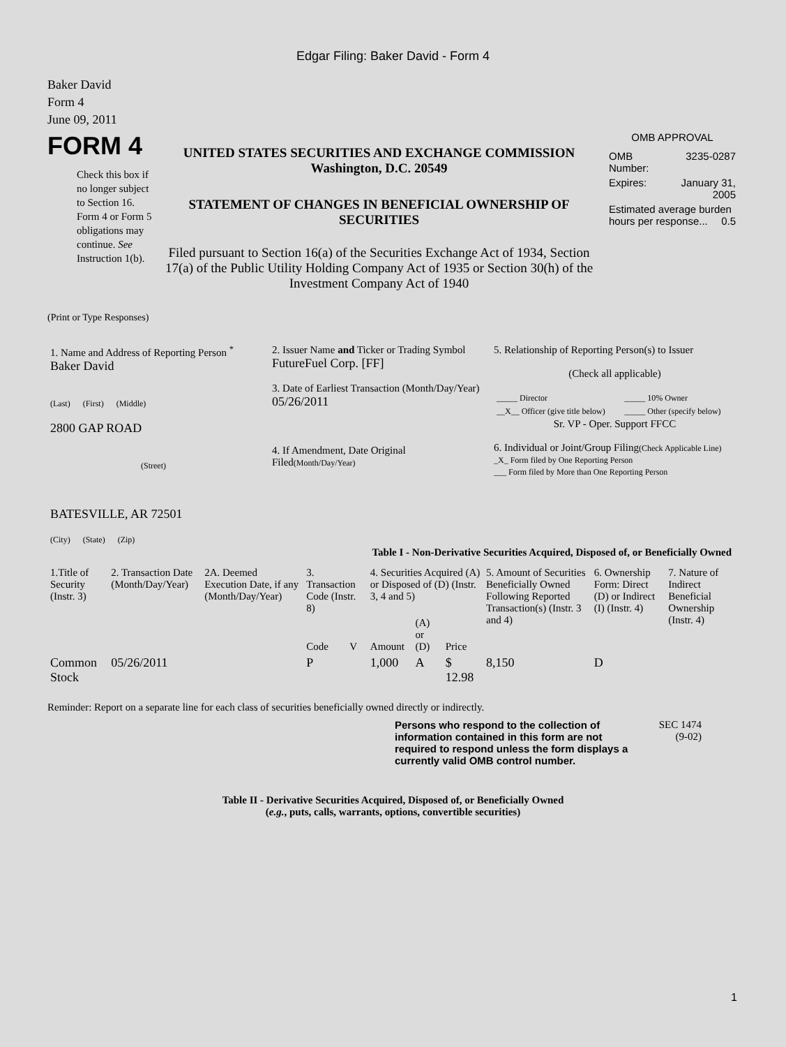Edgar Filing: Baker David - Form 4
Baker David
Form 4
June 09, 2011
FORM 4
Check this box if no longer subject to Section 16. Form 4 or Form 5 obligations may continue. See Instruction 1(b).
UNITED STATES SECURITIES AND EXCHANGE COMMISSION
Washington, D.C. 20549
STATEMENT OF CHANGES IN BENEFICIAL OWNERSHIP OF SECURITIES
Filed pursuant to Section 16(a) of the Securities Exchange Act of 1934, Section 17(a) of the Public Utility Holding Company Act of 1935 or Section 30(h) of the Investment Company Act of 1940
OMB APPROVAL
| OMB Number: | 3235-0287 |
| Expires: | January 31, 2005 |
| Estimated average burden hours per response... 0.5 | |
(Print or Type Responses)
| 1. Name and Address of Reporting Person <sup>*</sup> Baker David (Last) (First) (Middle) 2800 GAP ROAD (Street) BATESVILLE, AR 72501 (City) (State) (Zip) | 2. Issuer Name and Ticker or Trading Symbol FutureFuel Corp. [FF] 3. Date of Earliest Transaction (Month/Day/Year) 05/26/2011 4. If Amendment, Date Original Filed (Month/Day/Year) | 5. Relationship of Reporting Person(s) to Issuer (Check all applicable) / _____ Director / _____ 10% Owner / / __X__ Officer (give title below) / _____ Other (specify below) / Sr. VP - Oper. Support FFCC 6. Individual or Joint/Group Filing (Check Applicable Line) _X_ Form filed by One Reporting Person ___ Form filed by More than One Reporting Person |
Table I - Non-Derivative Securities Acquired, Disposed of, or Beneficially Owned
| 1.Title of Security (Instr. 3) | 2. Transaction Date (Month/Day/Year) | 2A. Deemed Execution Date, if any (Month/Day/Year) | 3. Transaction Code (Instr. 8) | | 4. Securities Acquired (A) or Disposed of (D) (Instr. 3, 4 and 5) | | | 5. Amount of Securities Beneficially Owned Following Reported Transaction(s) (Instr. 3 and 4) | 6. Ownership Form: Direct (D) or Indirect (I) (Instr. 4) | 7. Nature of Indirect Beneficial Ownership (Instr. 4) |
| --- | --- | --- | --- | --- | --- | --- | --- | --- | --- | --- |
| | | | Code | V | Amount | (A) or (D) | Price | | | |
| Common Stock | 05/26/2011 | | P | | 1,000 | A | $ 12.98 | 8,150 | D | |
Reminder: Report on a separate line for each class of securities beneficially owned directly or indirectly.
Persons who respond to the collection of information contained in this form are not required to respond unless the form displays a currently valid OMB control number.
SEC 1474
(9-02)
Table II - Derivative Securities Acquired, Disposed of, or Beneficially Owned
(e.g., puts, calls, warrants, options, convertible securities)
1